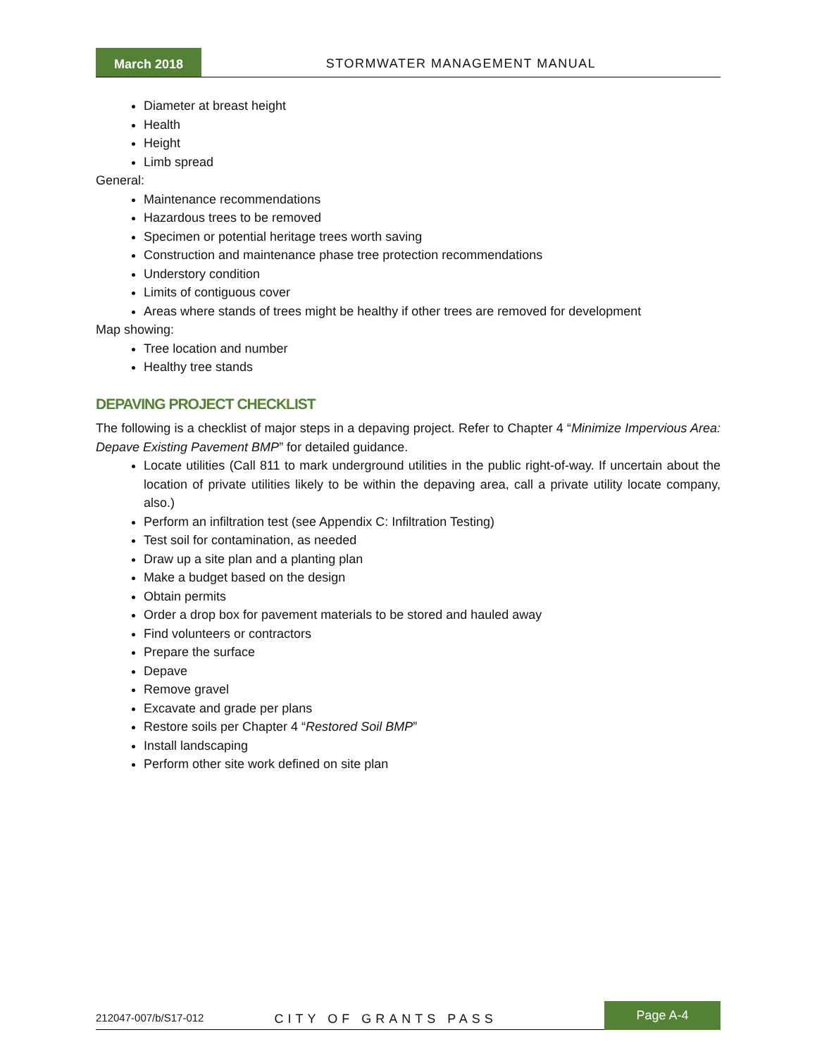March 2018
STORMWATER MANAGEMENT MANUAL
Diameter at breast height
Health
Height
Limb spread
General:
Maintenance recommendations
Hazardous trees to be removed
Specimen or potential heritage trees worth saving
Construction and maintenance phase tree protection recommendations
Understory condition
Limits of contiguous cover
Areas where stands of trees might be healthy if other trees are removed for development
Map showing:
Tree location and number
Healthy tree stands
DEPAVING PROJECT CHECKLIST
The following is a checklist of major steps in a depaving project. Refer to Chapter 4 “Minimize Impervious Area: Depave Existing Pavement BMP” for detailed guidance.
Locate utilities (Call 811 to mark underground utilities in the public right-of-way. If uncertain about the location of private utilities likely to be within the depaving area, call a private utility locate company, also.)
Perform an infiltration test (see Appendix C: Infiltration Testing)
Test soil for contamination, as needed
Draw up a site plan and a planting plan
Make a budget based on the design
Obtain permits
Order a drop box for pavement materials to be stored and hauled away
Find volunteers or contractors
Prepare the surface
Depave
Remove gravel
Excavate and grade per plans
Restore soils per Chapter 4 “Restored Soil BMP”
Install landscaping
Perform other site work defined on site plan
212047-007/b/S17-012 CITY OF GRANTS PASS
Page A-4